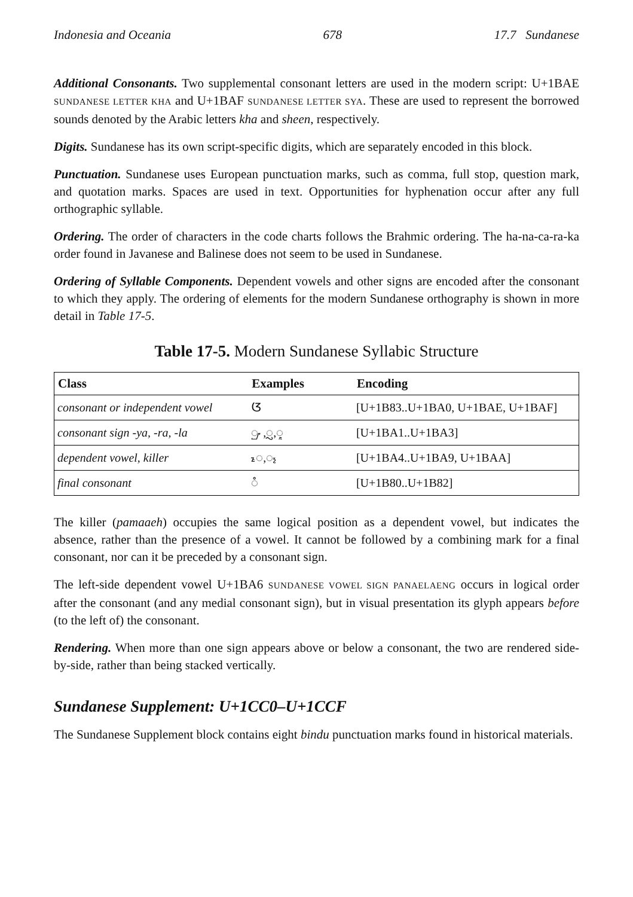Indonesia and Oceania 678 17.7 Sundanese
Additional Consonants. Two supplemental consonant letters are used in the modern script: U+1BAE SUNDANESE LETTER KHA and U+1BAF SUNDANESE LETTER SYA. These are used to represent the borrowed sounds denoted by the Arabic letters kha and sheen, respectively.
Digits. Sundanese has its own script-specific digits, which are separately encoded in this block.
Punctuation. Sundanese uses European punctuation marks, such as comma, full stop, question mark, and quotation marks. Spaces are used in text. Opportunities for hyphenation occur after any full orthographic syllable.
Ordering. The order of characters in the code charts follows the Brahmic ordering. The ha-na-ca-ra-ka order found in Javanese and Balinese does not seem to be used in Sundanese.
Ordering of Syllable Components. Dependent vowels and other signs are encoded after the consonant to which they apply. The ordering of elements for the modern Sundanese orthography is shown in more detail in Table 17-5.
Table 17-5. Modern Sundanese Syllabic Structure
| Class | Examples | Encoding |
| --- | --- | --- |
| consonant or independent vowel | ᮃ | [U+1B83..U+1BA0, U+1BAE, U+1BAF] |
| consonant sign -ya, -ra, -la | ◌ᮡ,◌ᮢ,◌ᮣ | [U+1BA1..U+1BA3] |
| dependent vowel, killer | ◌ᮦ,◌᮪ | [U+1BA4..U+1BA9, U+1BAA] |
| final consonant | ◌ᮀ | [U+1B80..U+1B82] |
The killer (pamaaeh) occupies the same logical position as a dependent vowel, but indicates the absence, rather than the presence of a vowel. It cannot be followed by a combining mark for a final consonant, nor can it be preceded by a consonant sign.
The left-side dependent vowel U+1BA6 SUNDANESE VOWEL SIGN PANAELAENG occurs in logical order after the consonant (and any medial consonant sign), but in visual presentation its glyph appears before (to the left of) the consonant.
Rendering. When more than one sign appears above or below a consonant, the two are rendered side-by-side, rather than being stacked vertically.
Sundanese Supplement: U+1CC0–U+1CCF
The Sundanese Supplement block contains eight bindu punctuation marks found in historical materials.